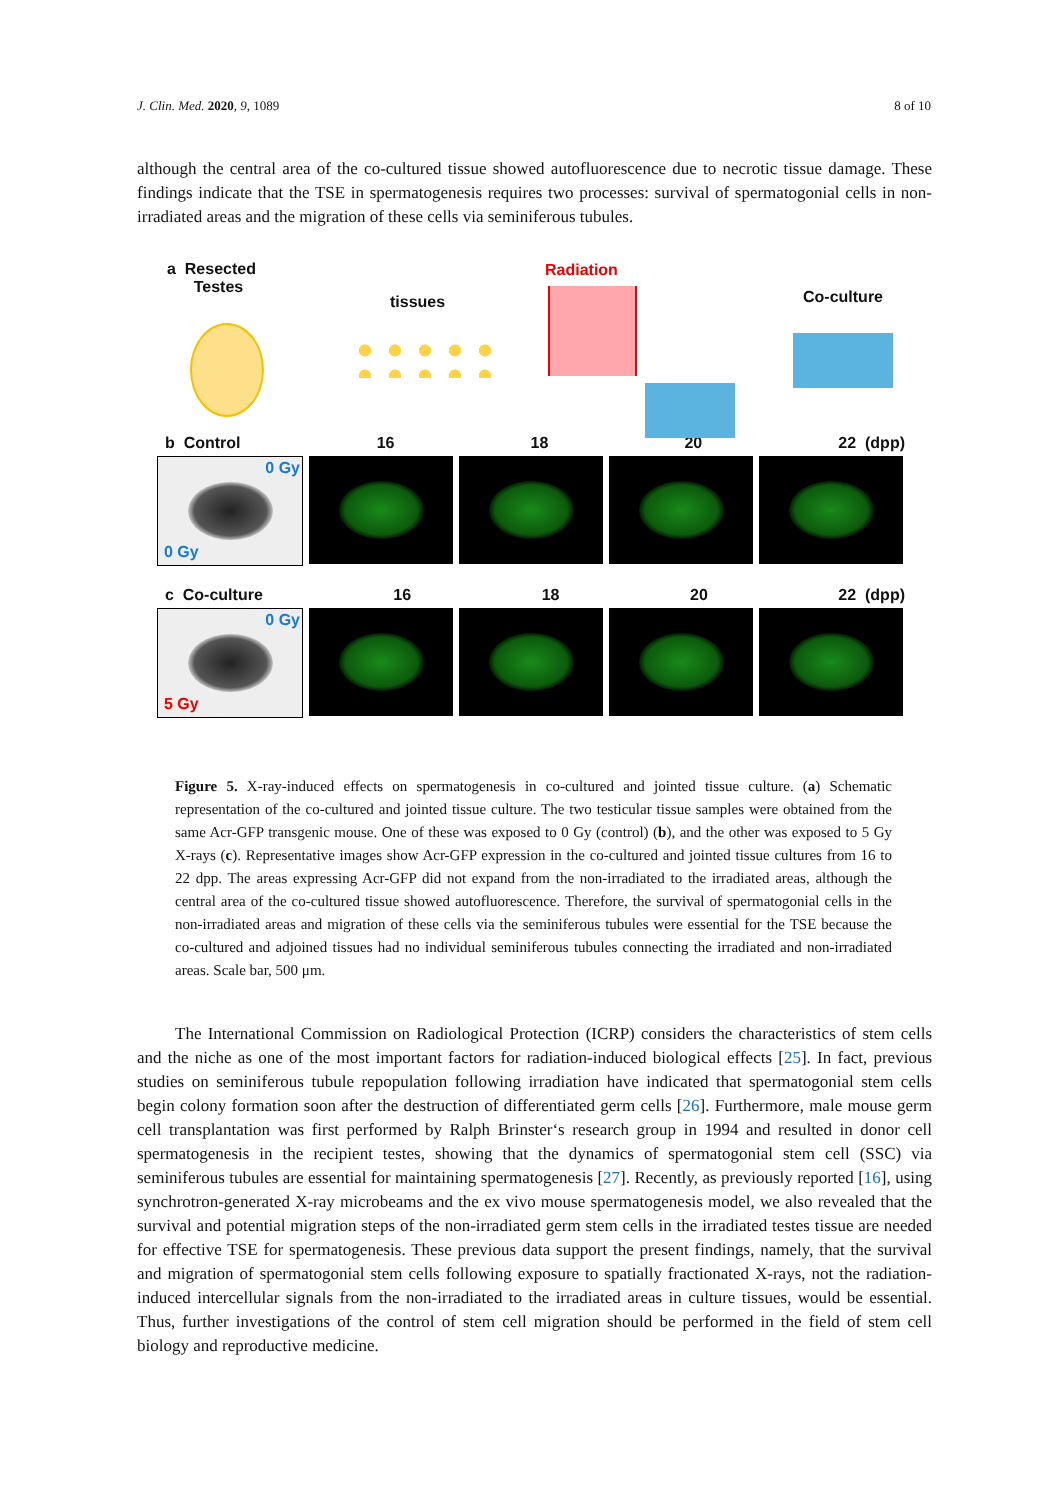J. Clin. Med. 2020, 9, 1089 8 of 10
although the central area of the co-cultured tissue showed autofluorescence due to necrotic tissue damage. These findings indicate that the TSE in spermatogenesis requires two processes: survival of spermatogonial cells in non-irradiated areas and the migration of these cells via seminiferous tubules.
a Resected
Testes
tissues
Radiation
Co-culture
b Control 16 18 20 22 (dpp)
0 Gy
0 Gy
c Co-culture 16 18 20 22 (dpp)
0 Gy
5 Gy
Figure 5. X-ray-induced effects on spermatogenesis in co-cultured and jointed tissue culture. (a) Schematic representation of the co-cultured and jointed tissue culture. The two testicular tissue samples were obtained from the same Acr-GFP transgenic mouse. One of these was exposed to 0 Gy (control) (b), and the other was exposed to 5 Gy X-rays (c). Representative images show Acr-GFP expression in the co-cultured and jointed tissue cultures from 16 to 22 dpp. The areas expressing Acr-GFP did not expand from the non-irradiated to the irradiated areas, although the central area of the co-cultured tissue showed autofluorescence. Therefore, the survival of spermatogonial cells in the non-irradiated areas and migration of these cells via the seminiferous tubules were essential for the TSE because the co-cultured and adjoined tissues had no individual seminiferous tubules connecting the irradiated and non-irradiated areas. Scale bar, 500 μm.
The International Commission on Radiological Protection (ICRP) considers the characteristics of stem cells and the niche as one of the most important factors for radiation-induced biological effects [25]. In fact, previous studies on seminiferous tubule repopulation following irradiation have indicated that spermatogonial stem cells begin colony formation soon after the destruction of differentiated germ cells [26]. Furthermore, male mouse germ cell transplantation was first performed by Ralph Brinster‘s research group in 1994 and resulted in donor cell spermatogenesis in the recipient testes, showing that the dynamics of spermatogonial stem cell (SSC) via seminiferous tubules are essential for maintaining spermatogenesis [27]. Recently, as previously reported [16], using synchrotron-generated X-ray microbeams and the ex vivo mouse spermatogenesis model, we also revealed that the survival and potential migration steps of the non-irradiated germ stem cells in the irradiated testes tissue are needed for effective TSE for spermatogenesis. These previous data support the present findings, namely, that the survival and migration of spermatogonial stem cells following exposure to spatially fractionated X-rays, not the radiation-induced intercellular signals from the non-irradiated to the irradiated areas in culture tissues, would be essential. Thus, further investigations of the control of stem cell migration should be performed in the field of stem cell biology and reproductive medicine.